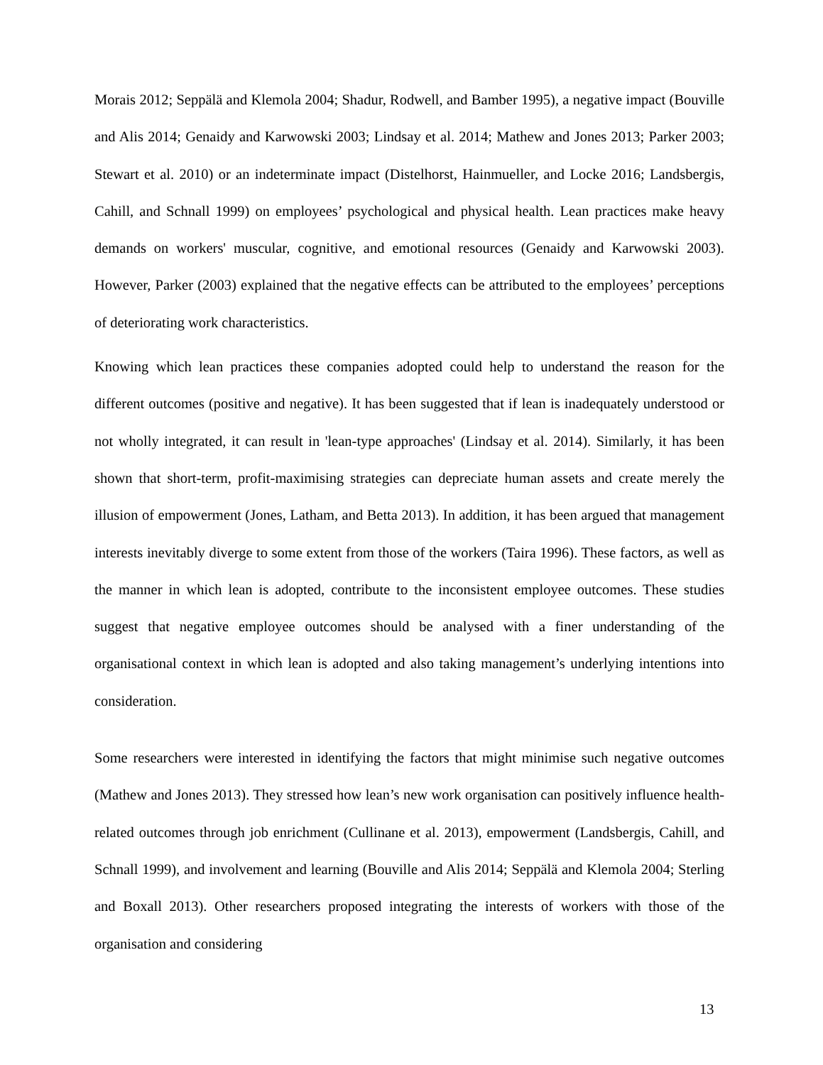Morais 2012; Seppälä and Klemola 2004; Shadur, Rodwell, and Bamber 1995), a negative impact (Bouville and Alis 2014; Genaidy and Karwowski 2003; Lindsay et al. 2014; Mathew and Jones 2013; Parker 2003; Stewart et al. 2010) or an indeterminate impact (Distelhorst, Hainmueller, and Locke 2016; Landsbergis, Cahill, and Schnall 1999) on employees’ psychological and physical health. Lean practices make heavy demands on workers' muscular, cognitive, and emotional resources (Genaidy and Karwowski 2003). However, Parker (2003) explained that the negative effects can be attributed to the employees’ perceptions of deteriorating work characteristics.
Knowing which lean practices these companies adopted could help to understand the reason for the different outcomes (positive and negative). It has been suggested that if lean is inadequately understood or not wholly integrated, it can result in 'lean-type approaches' (Lindsay et al. 2014). Similarly, it has been shown that short-term, profit-maximising strategies can depreciate human assets and create merely the illusion of empowerment (Jones, Latham, and Betta 2013). In addition, it has been argued that management interests inevitably diverge to some extent from those of the workers (Taira 1996). These factors, as well as the manner in which lean is adopted, contribute to the inconsistent employee outcomes. These studies suggest that negative employee outcomes should be analysed with a finer understanding of the organisational context in which lean is adopted and also taking management’s underlying intentions into consideration.
Some researchers were interested in identifying the factors that might minimise such negative outcomes (Mathew and Jones 2013). They stressed how lean’s new work organisation can positively influence health-related outcomes through job enrichment (Cullinane et al. 2013), empowerment (Landsbergis, Cahill, and Schnall 1999), and involvement and learning (Bouville and Alis 2014; Seppälä and Klemola 2004; Sterling and Boxall 2013). Other researchers proposed integrating the interests of workers with those of the organisation and considering
13